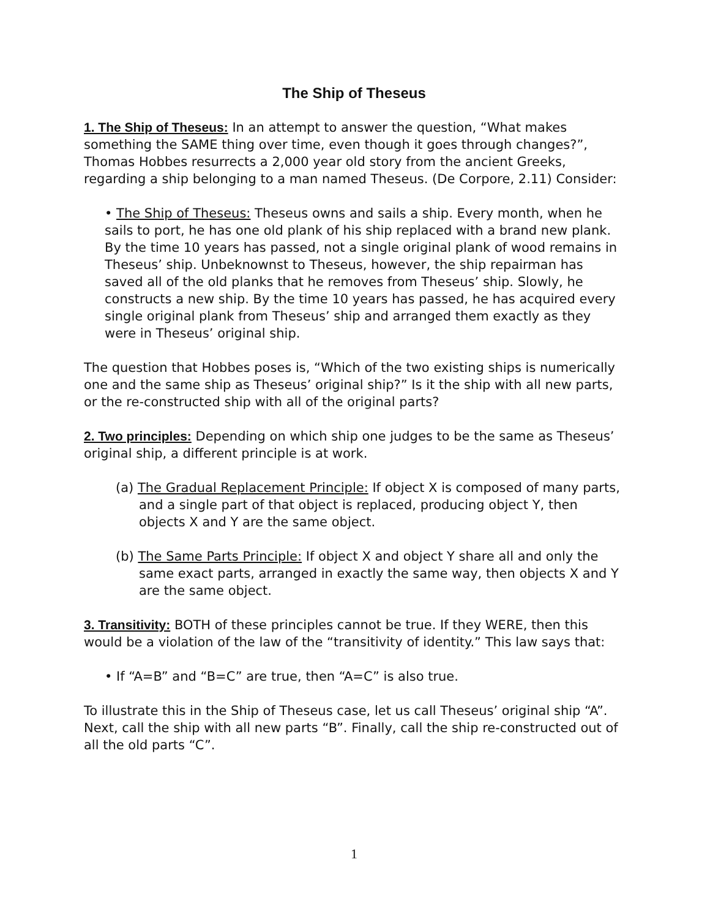The Ship of Theseus
1. The Ship of Theseus: In an attempt to answer the question, “What makes something the SAME thing over time, even though it goes through changes?”, Thomas Hobbes resurrects a 2,000 year old story from the ancient Greeks, regarding a ship belonging to a man named Theseus. (De Corpore, 2.11) Consider:
• The Ship of Theseus: Theseus owns and sails a ship. Every month, when he sails to port, he has one old plank of his ship replaced with a brand new plank. By the time 10 years has passed, not a single original plank of wood remains in Theseus’ ship. Unbeknownst to Theseus, however, the ship repairman has saved all of the old planks that he removes from Theseus’ ship. Slowly, he constructs a new ship. By the time 10 years has passed, he has acquired every single original plank from Theseus’ ship and arranged them exactly as they were in Theseus’ original ship.
The question that Hobbes poses is, “Which of the two existing ships is numerically one and the same ship as Theseus’ original ship?” Is it the ship with all new parts, or the re-constructed ship with all of the original parts?
2. Two principles: Depending on which ship one judges to be the same as Theseus’ original ship, a different principle is at work.
(a) The Gradual Replacement Principle: If object X is composed of many parts, and a single part of that object is replaced, producing object Y, then objects X and Y are the same object.
(b) The Same Parts Principle: If object X and object Y share all and only the same exact parts, arranged in exactly the same way, then objects X and Y are the same object.
3. Transitivity: BOTH of these principles cannot be true. If they WERE, then this would be a violation of the law of the “transitivity of identity.” This law says that:
• If “A=B” and “B=C” are true, then “A=C” is also true.
To illustrate this in the Ship of Theseus case, let us call Theseus’ original ship “A”. Next, call the ship with all new parts “B”. Finally, call the ship re-constructed out of all the old parts “C”.
1